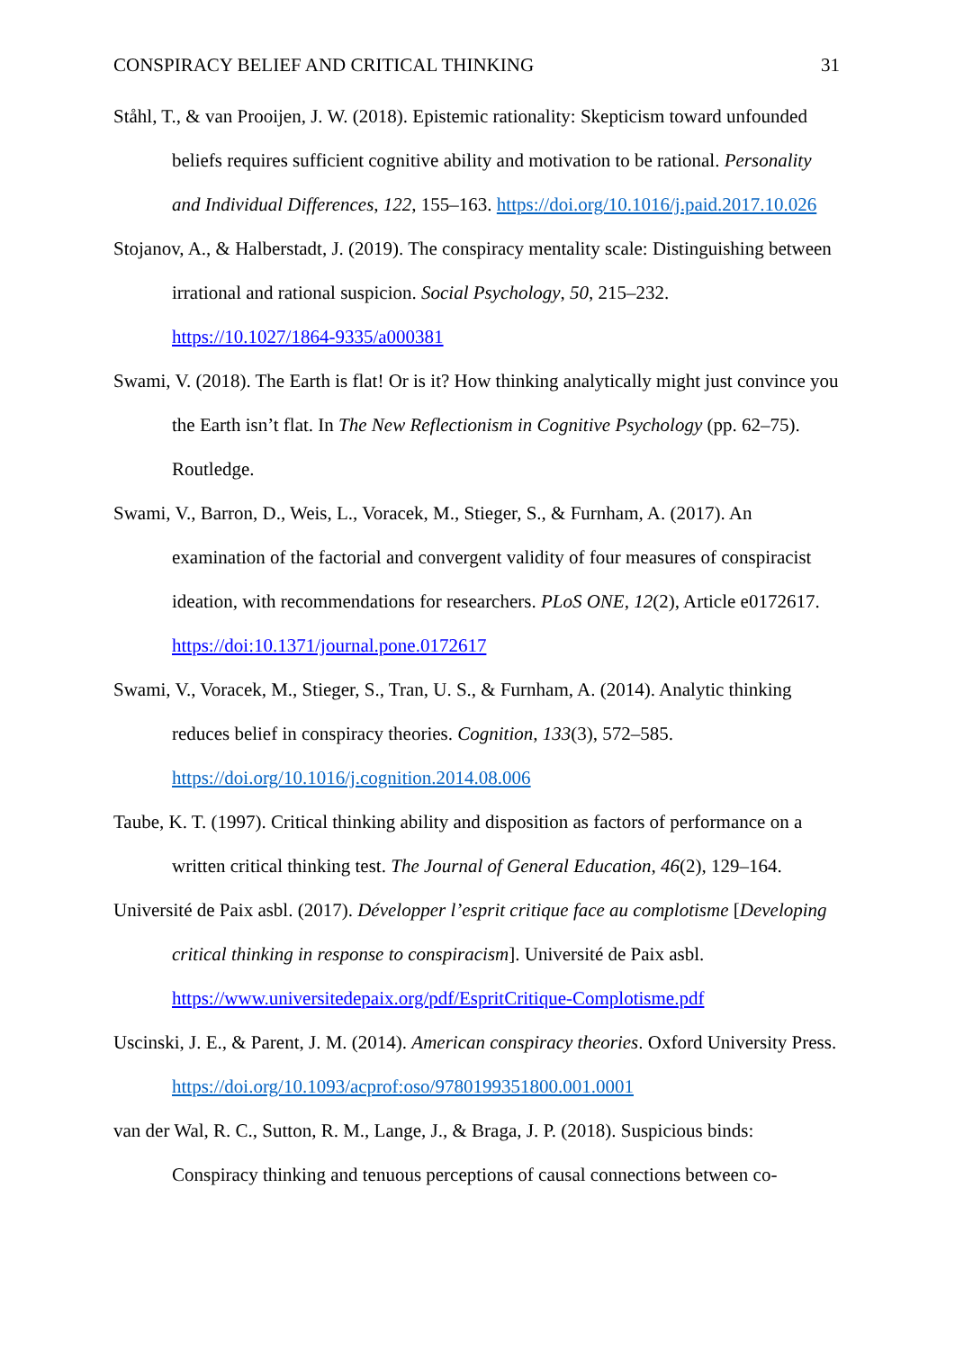CONSPIRACY BELIEF AND CRITICAL THINKING 31
Ståhl, T., & van Prooijen, J. W. (2018). Epistemic rationality: Skepticism toward unfounded beliefs requires sufficient cognitive ability and motivation to be rational. Personality and Individual Differences, 122, 155–163. https://doi.org/10.1016/j.paid.2017.10.026
Stojanov, A., & Halberstadt, J. (2019). The conspiracy mentality scale: Distinguishing between irrational and rational suspicion. Social Psychology, 50, 215–232.
https://10.1027/1864-9335/a000381
Swami, V. (2018). The Earth is flat! Or is it? How thinking analytically might just convince you the Earth isn’t flat. In The New Reflectionism in Cognitive Psychology (pp. 62–75). Routledge.
Swami, V., Barron, D., Weis, L., Voracek, M., Stieger, S., & Furnham, A. (2017). An examination of the factorial and convergent validity of four measures of conspiracist ideation, with recommendations for researchers. PLoS ONE, 12(2), Article e0172617.
https://doi:10.1371/journal.pone.0172617
Swami, V., Voracek, M., Stieger, S., Tran, U. S., & Furnham, A. (2014). Analytic thinking reduces belief in conspiracy theories. Cognition, 133(3), 572–585.
https://doi.org/10.1016/j.cognition.2014.08.006
Taube, K. T. (1997). Critical thinking ability and disposition as factors of performance on a written critical thinking test. The Journal of General Education, 46(2), 129–164.
Université de Paix asbl. (2017). Développer l’esprit critique face au complotisme [Developing critical thinking in response to conspiracism]. Université de Paix asbl.
https://www.universitedepaix.org/pdf/EspritCritique-Complotisme.pdf
Uscinski, J. E., & Parent, J. M. (2014). American conspiracy theories. Oxford University Press. https://doi.org/10.1093/acprof:oso/9780199351800.001.0001
van der Wal, R. C., Sutton, R. M., Lange, J., & Braga, J. P. (2018). Suspicious binds: Conspiracy thinking and tenuous perceptions of causal connections between co-